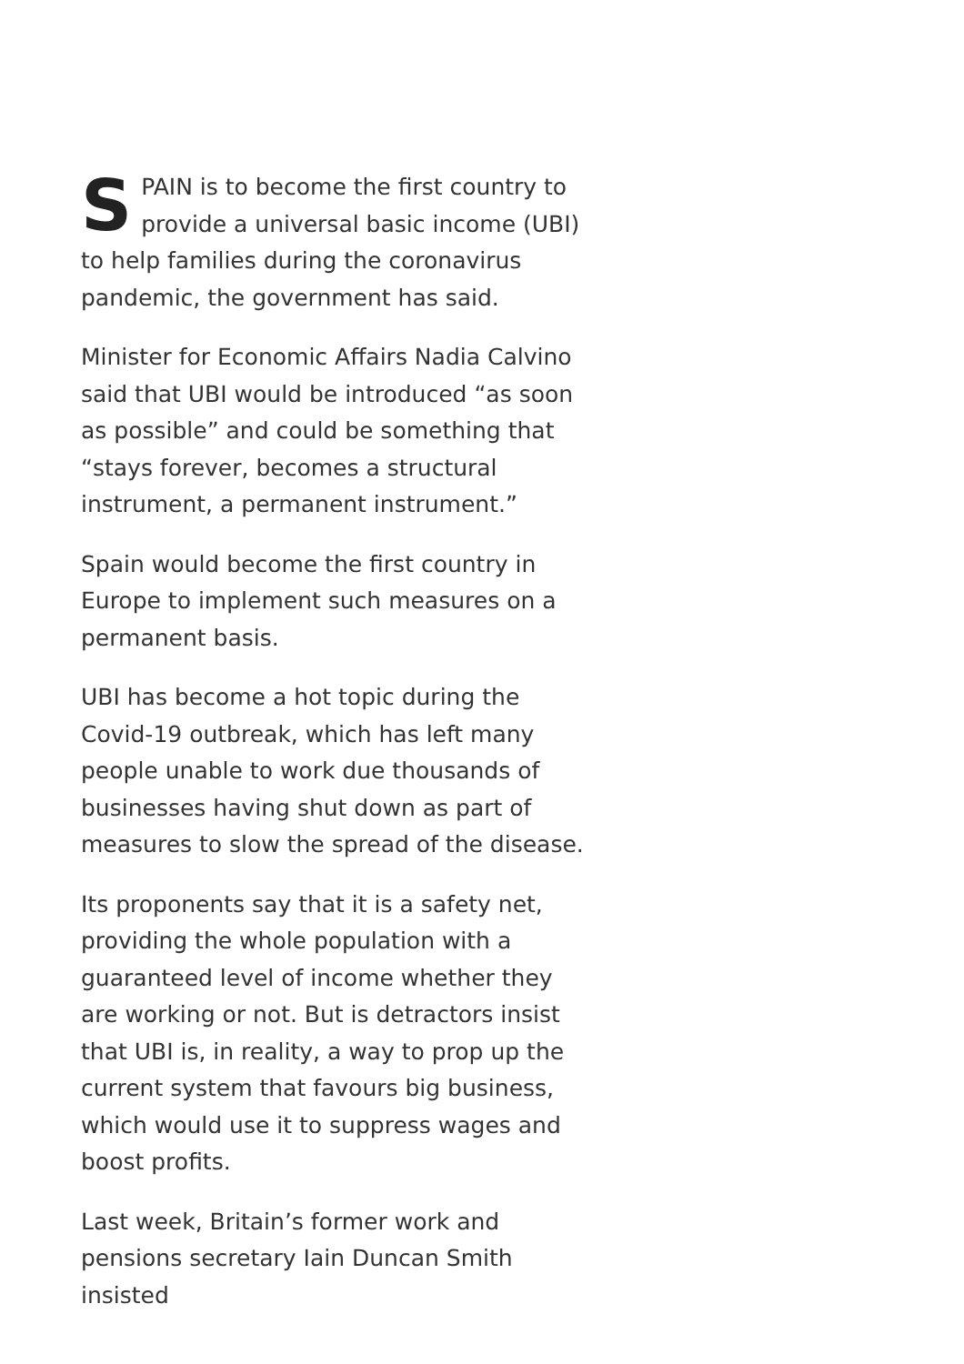SPAIN is to become the first country to provide a universal basic income (UBI) to help families during the coronavirus pandemic, the government has said.
Minister for Economic Affairs Nadia Calvino said that UBI would be introduced “as soon as possible” and could be something that “stays forever, becomes a structural instrument, a permanent instrument.”
Spain would become the first country in Europe to implement such measures on a permanent basis.
UBI has become a hot topic during the Covid-19 outbreak, which has left many people unable to work due thousands of businesses having shut down as part of measures to slow the spread of the disease.
Its proponents say that it is a safety net, providing the whole population with a guaranteed level of income whether they are working or not. But is detractors insist that UBI is, in reality, a way to prop up the current system that favours big business, which would use it to suppress wages and boost profits.
Last week, Britain’s former work and pensions secretary Iain Duncan Smith insisted